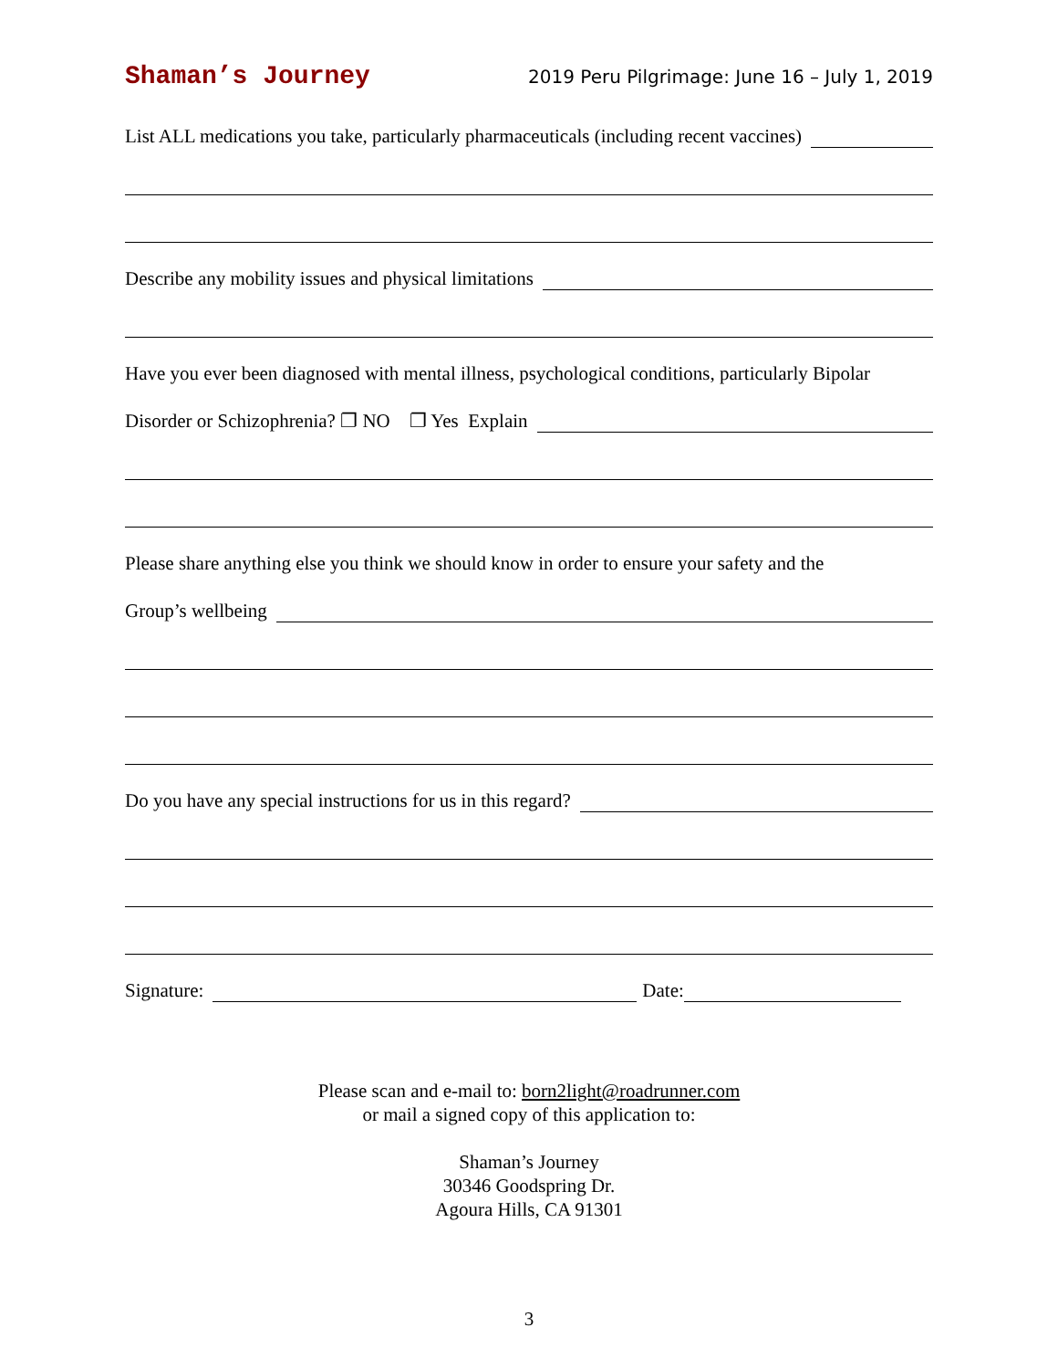Shaman’s Journey 2019 Peru Pilgrimage: June 16 – July 1, 2019
List ALL medications you take, particularly pharmaceuticals (including recent vaccines)
Describe any mobility issues and physical limitations
Have you ever been diagnosed with mental illness, psychological conditions, particularly Bipolar
Disorder or Schizophrenia? ❐ NO ❐ Yes Explain
Please share anything else you think we should know in order to ensure your safety and the
Group’s wellbeing
Do you have any special instructions for us in this regard?
Signature: Date:
Please scan and e-mail to: born2light@roadrunner.com
or mail a signed copy of this application to:
Shaman’s Journey
30346 Goodspring Dr.
Agoura Hills, CA 91301
3